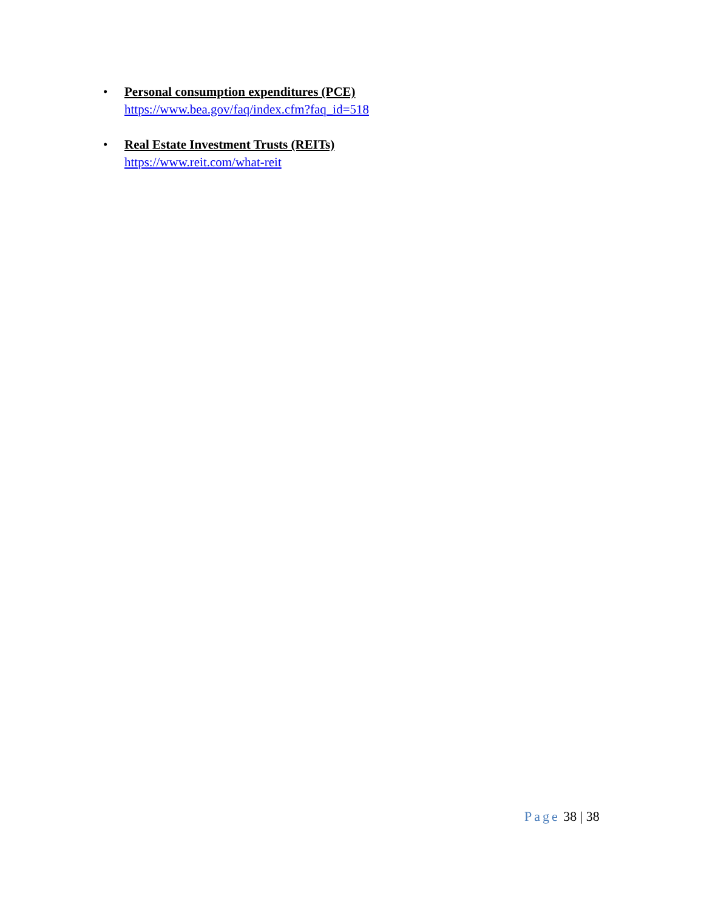• Personal consumption expenditures (PCE)
https://www.bea.gov/faq/index.cfm?faq_id=518
• Real Estate Investment Trusts (REITs)
https://www.reit.com/what-reit
Page 38 | 38